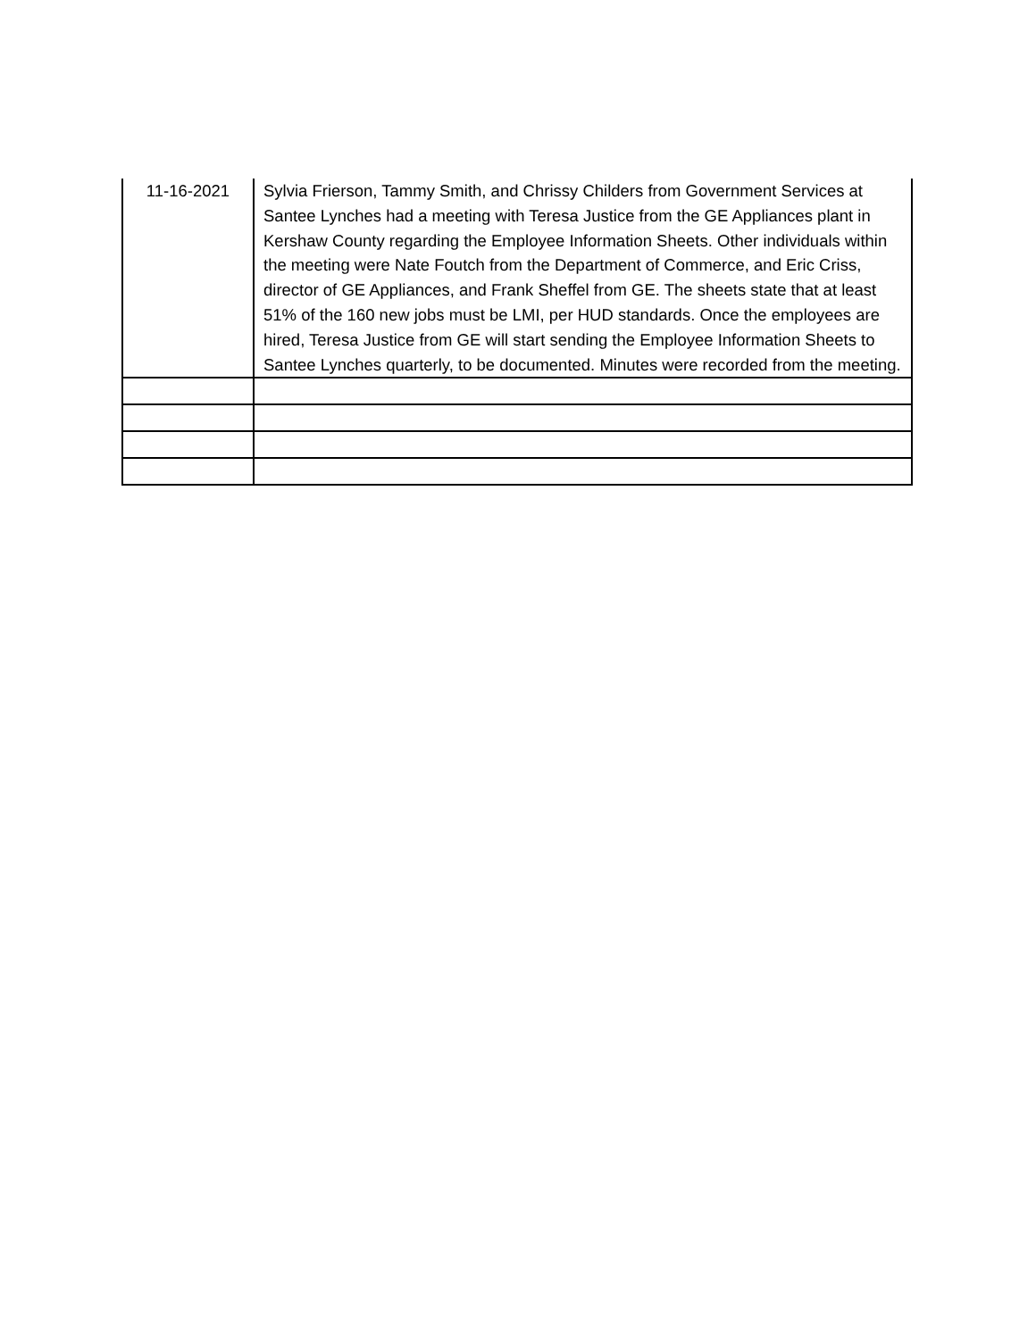| 11-16-2021 | Sylvia Frierson, Tammy Smith, and Chrissy Childers from Government Services at Santee Lynches had a meeting with Teresa Justice from the GE Appliances plant in Kershaw County regarding the Employee Information Sheets. Other individuals within the meeting were Nate Foutch from the Department of Commerce, and Eric Criss, director of GE Appliances, and Frank Sheffel from GE. The sheets state that at least 51% of the 160 new jobs must be LMI, per HUD standards. Once the employees are hired, Teresa Justice from GE will start sending the Employee Information Sheets to Santee Lynches quarterly, to be documented. Minutes were recorded from the meeting. |